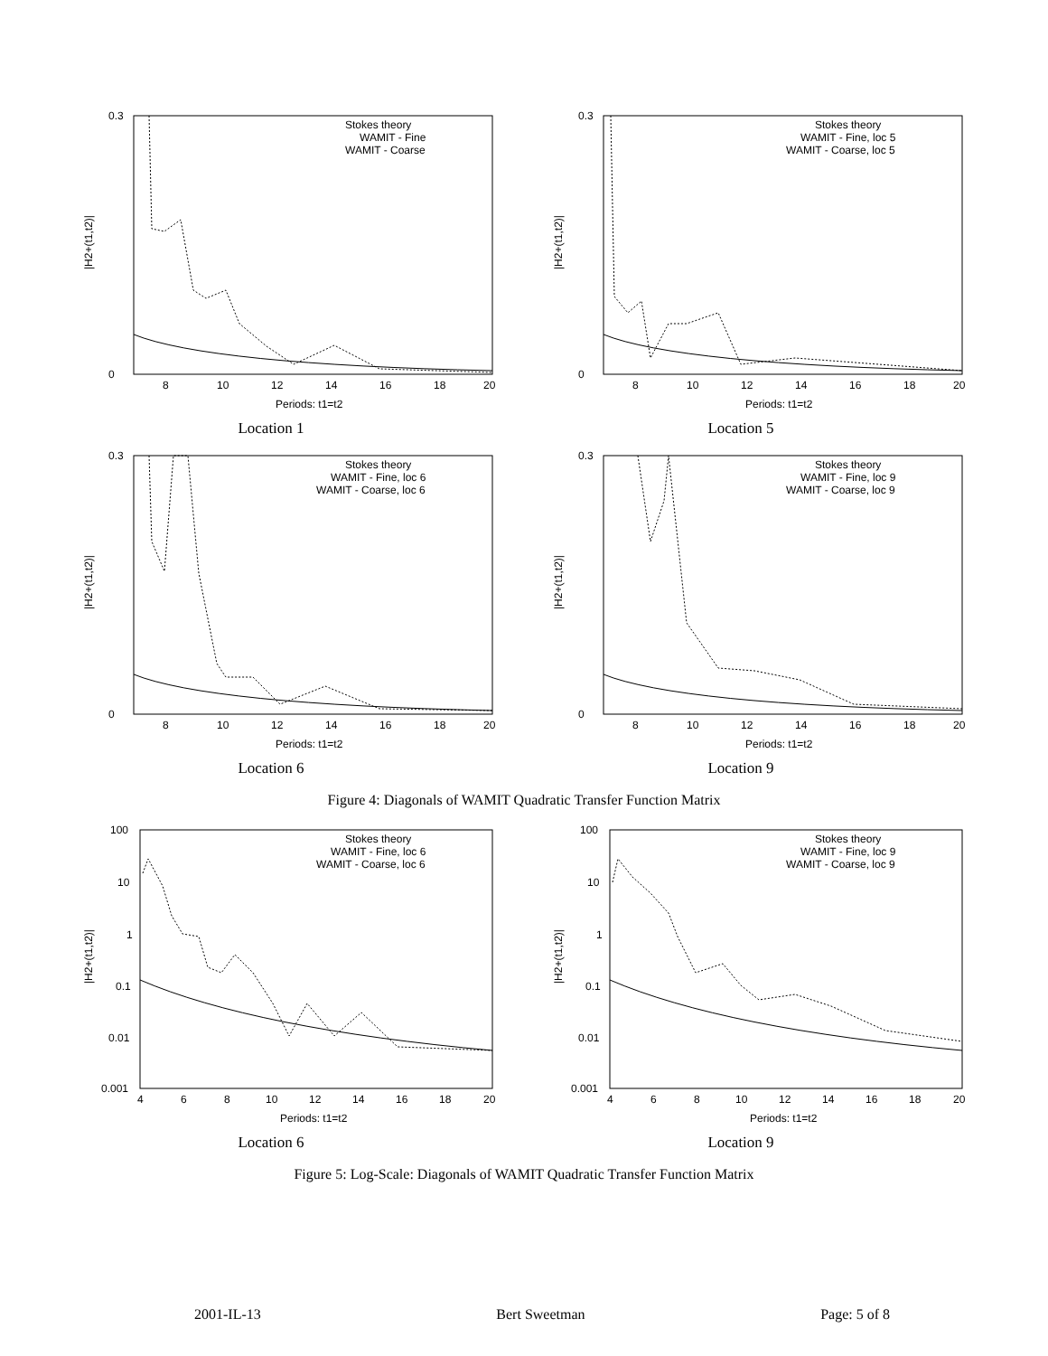|H2+(t1,t2)|
0.3
0
8
10
12
14
16
18
20
Periods: t1=t2
Stokes theory
WAMIT - Fine
WAMIT - Coarse
Location 1
|H2+(t1,t2)|
0.3
0
8
10
12
14
16
18
20
Periods: t1=t2
Stokes theory
WAMIT - Fine, loc 5
WAMIT - Coarse, loc 5
Location 5
|H2+(t1,t2)|
0.3
0
8
10
12
14
16
18
20
Periods: t1=t2
Stokes theory
WAMIT - Fine, loc 6
WAMIT - Coarse, loc 6
Location 6
|H2+(t1,t2)|
0.3
0
8
10
12
14
16
18
20
Periods: t1=t2
Stokes theory
WAMIT - Fine, loc 9
WAMIT - Coarse, loc 9
Location 9
Figure 4: Diagonals of WAMIT Quadratic Transfer Function Matrix
|H2+(t1,t2)|
100
10
1
0.1
0.01
0.001
4
6
8
10
12
14
16
18
20
Periods: t1=t2
Stokes theory
WAMIT - Fine, loc 6
WAMIT - Coarse, loc 6
Location 6
|H2+(t1,t2)|
100
10
1
0.1
0.01
0.001
4
6
8
10
12
14
16
18
20
Periods: t1=t2
Stokes theory
WAMIT - Fine, loc 9
WAMIT - Coarse, loc 9
Location 9
Figure 5: Log-Scale: Diagonals of WAMIT Quadratic Transfer Function Matrix
2001-IL-13 Bert Sweetman Page: 5 of 8